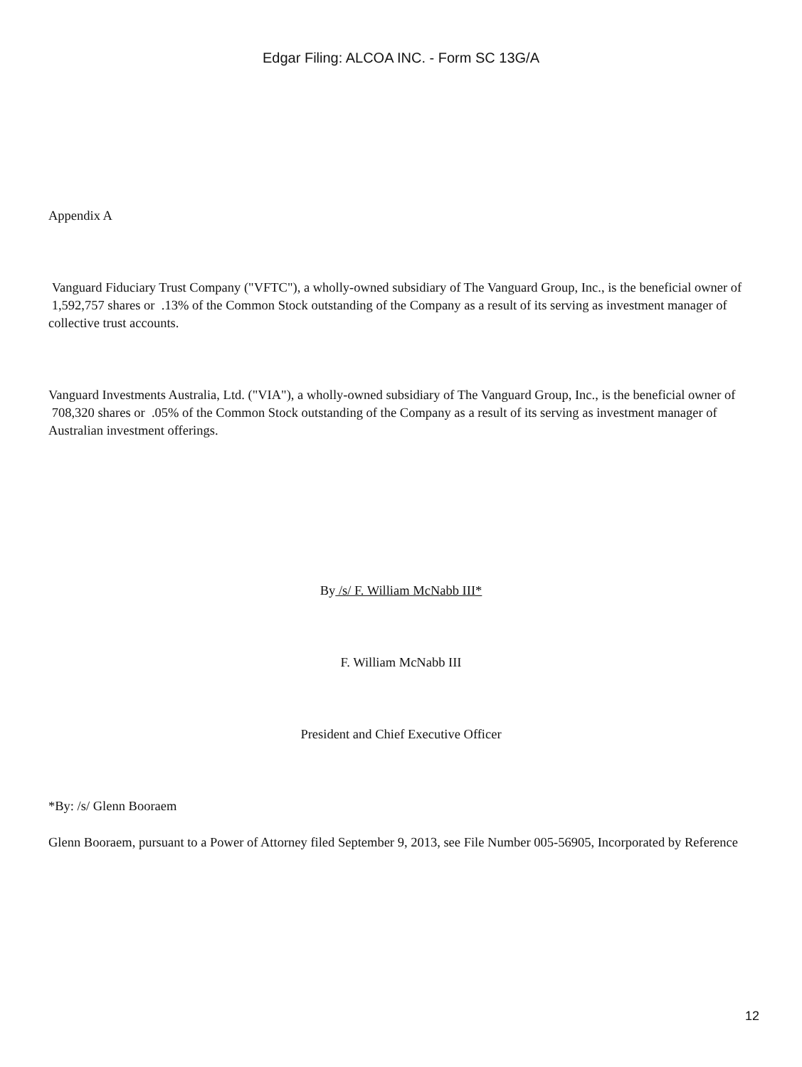Edgar Filing: ALCOA INC. - Form SC 13G/A
Appendix A
Vanguard Fiduciary Trust Company ("VFTC"), a wholly-owned subsidiary of The Vanguard Group, Inc., is the beneficial owner of 1,592,757 shares or .13% of the Common Stock outstanding of the Company as a result of its serving as investment manager of collective trust accounts.
Vanguard Investments Australia, Ltd. ("VIA"), a wholly-owned subsidiary of The Vanguard Group, Inc., is the beneficial owner of 708,320 shares or .05% of the Common Stock outstanding of the Company as a result of its serving as investment manager of Australian investment offerings.
By /s/ F. William McNabb III*
F. William McNabb III
President and Chief Executive Officer
*By: /s/ Glenn Booraem
Glenn Booraem, pursuant to a Power of Attorney filed September 9, 2013, see File Number 005-56905, Incorporated by Reference
12